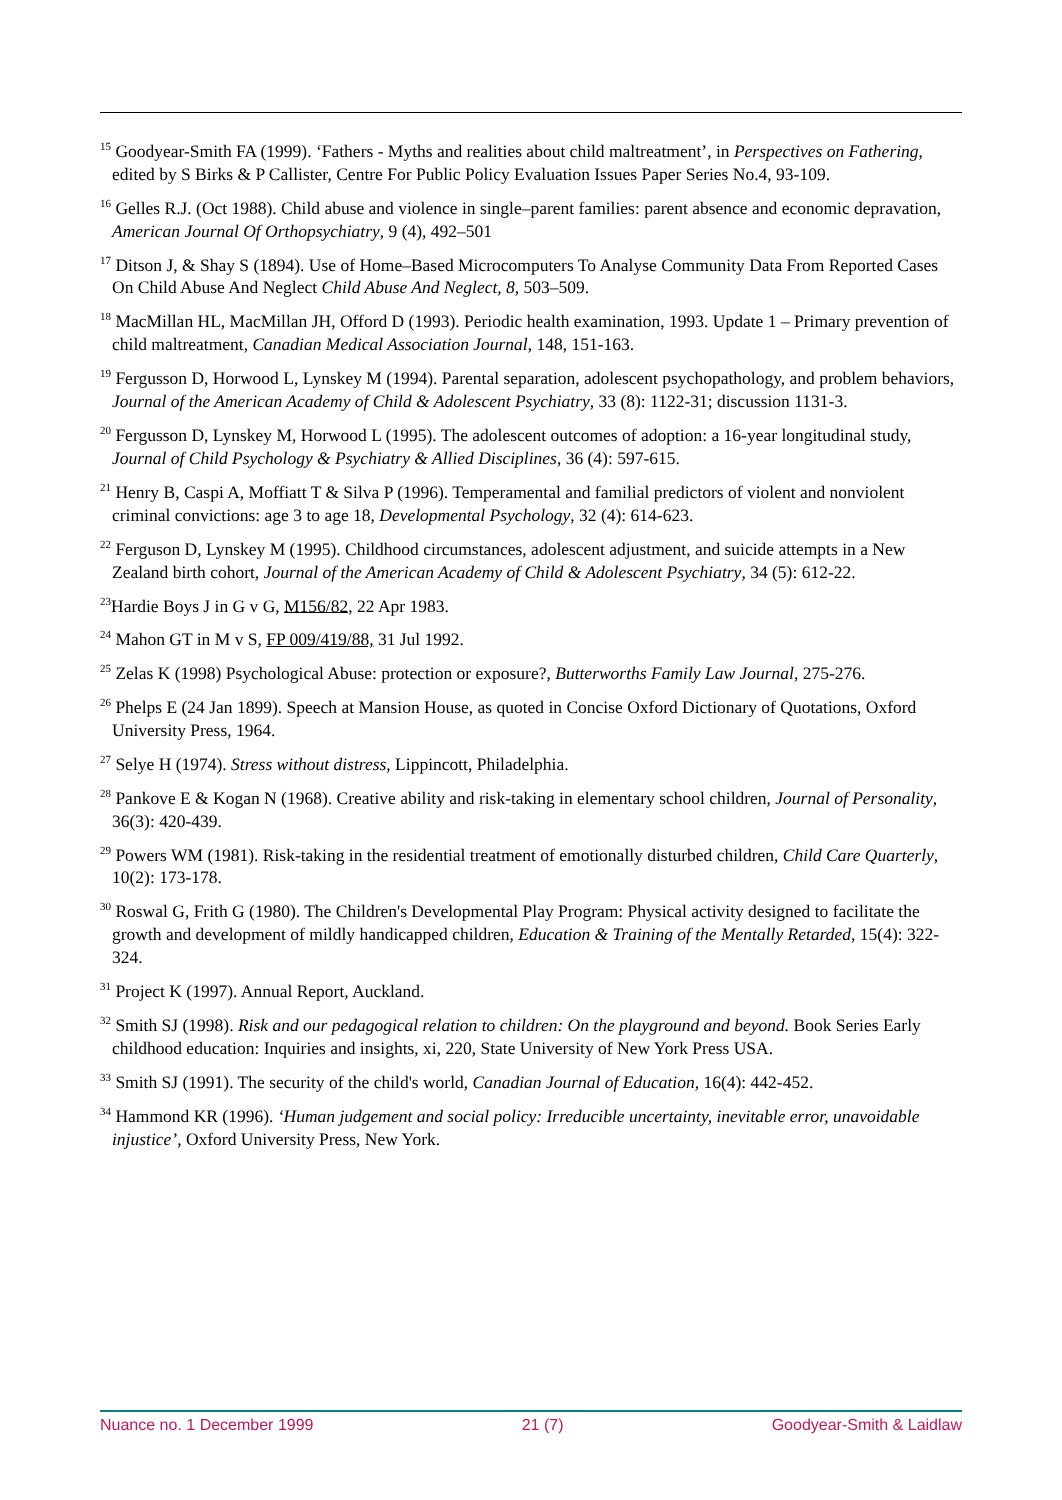<sup>15</sup> Goodyear-Smith FA (1999). ‘Fathers - Myths and realities about child maltreatment’, in Perspectives on Fathering, edited by S Birks & P Callister, Centre For Public Policy Evaluation Issues Paper Series No.4, 93-109.
<sup>16</sup> Gelles R.J. (Oct 1988). Child abuse and violence in single–parent families: parent absence and economic depravation, American Journal Of Orthopsychiatry, 9 (4), 492–501
<sup>17</sup> Ditson J, & Shay S (1894). Use of Home–Based Microcomputers To Analyse Community Data From Reported Cases On Child Abuse And Neglect Child Abuse And Neglect, 8, 503–509.
<sup>18</sup> MacMillan HL, MacMillan JH, Offord D (1993). Periodic health examination, 1993. Update 1 – Primary prevention of child maltreatment, Canadian Medical Association Journal, 148, 151-163.
<sup>19</sup> Fergusson D, Horwood L, Lynskey M (1994). Parental separation, adolescent psychopathology, and problem behaviors, Journal of the American Academy of Child & Adolescent Psychiatry, 33 (8): 1122-31; discussion 1131-3.
<sup>20</sup> Fergusson D, Lynskey M, Horwood L (1995). The adolescent outcomes of adoption: a 16-year longitudinal study, Journal of Child Psychology & Psychiatry & Allied Disciplines, 36 (4): 597-615.
<sup>21</sup> Henry B, Caspi A, Moffiatt T & Silva P (1996). Temperamental and familial predictors of violent and nonviolent criminal convictions: age 3 to age 18, Developmental Psychology, 32 (4): 614-623.
<sup>22</sup> Ferguson D, Lynskey M (1995). Childhood circumstances, adolescent adjustment, and suicide attempts in a New Zealand birth cohort, Journal of the American Academy of Child & Adolescent Psychiatry, 34 (5): 612-22.
<sup>23</sup> Hardie Boys J in G v G, M156/82, 22 Apr 1983.
<sup>24</sup> Mahon GT in M v S, FP 009/419/88, 31 Jul 1992.
<sup>25</sup> Zelas K (1998) Psychological Abuse: protection or exposure?, Butterworths Family Law Journal, 275-276.
<sup>26</sup> Phelps E (24 Jan 1899). Speech at Mansion House, as quoted in Concise Oxford Dictionary of Quotations, Oxford University Press, 1964.
<sup>27</sup> Selye H (1974). Stress without distress, Lippincott, Philadelphia.
<sup>28</sup> Pankove E & Kogan N (1968). Creative ability and risk-taking in elementary school children, Journal of Personality, 36(3): 420-439.
<sup>29</sup> Powers WM (1981). Risk-taking in the residential treatment of emotionally disturbed children, Child Care Quarterly, 10(2): 173-178.
<sup>30</sup> Roswal G, Frith G (1980). The Children's Developmental Play Program: Physical activity designed to facilitate the growth and development of mildly handicapped children, Education & Training of the Mentally Retarded, 15(4): 322-324.
<sup>31</sup> Project K (1997). Annual Report, Auckland.
<sup>32</sup> Smith SJ (1998). Risk and our pedagogical relation to children: On the playground and beyond. Book Series Early childhood education: Inquiries and insights, xi, 220, State University of New York Press USA.
<sup>33</sup> Smith SJ (1991). The security of the child's world, Canadian Journal of Education, 16(4): 442-452.
<sup>34</sup> Hammond KR (1996). ‘Human judgement and social policy: Irreducible uncertainty, inevitable error, unavoidable injustice’, Oxford University Press, New York.
Nuance no. 1 December 1999 21 (7) Goodyear-Smith & Laidlaw